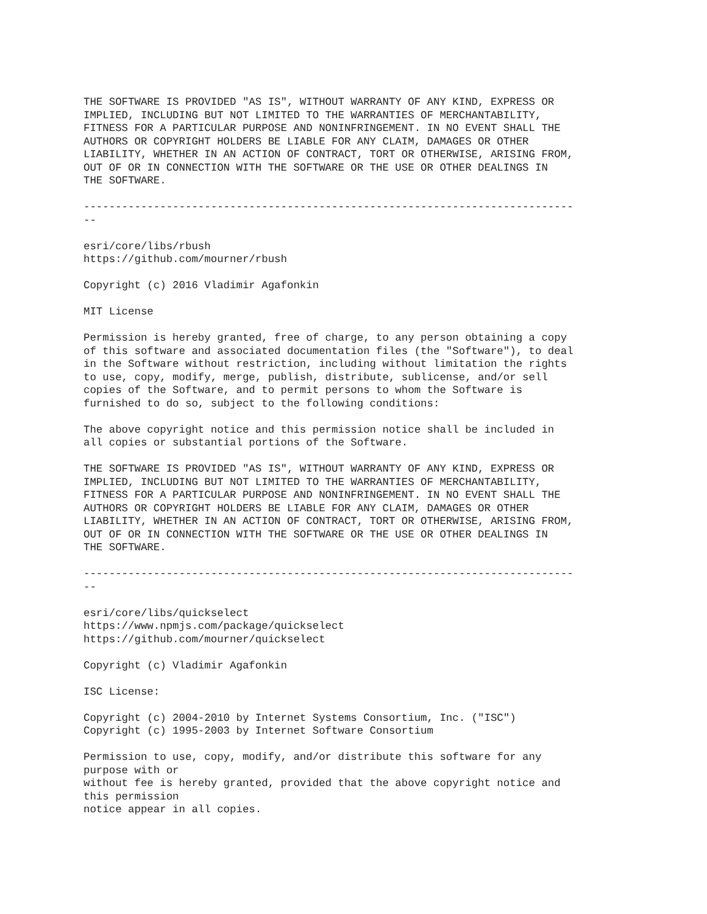THE SOFTWARE IS PROVIDED "AS IS", WITHOUT WARRANTY OF ANY KIND, EXPRESS OR
IMPLIED, INCLUDING BUT NOT LIMITED TO THE WARRANTIES OF MERCHANTABILITY,
FITNESS FOR A PARTICULAR PURPOSE AND NONINFRINGEMENT. IN NO EVENT SHALL THE
AUTHORS OR COPYRIGHT HOLDERS BE LIABLE FOR ANY CLAIM, DAMAGES OR OTHER
LIABILITY, WHETHER IN AN ACTION OF CONTRACT, TORT OR OTHERWISE, ARISING FROM,
OUT OF OR IN CONNECTION WITH THE SOFTWARE OR THE USE OR OTHER DEALINGS IN
THE SOFTWARE.

-----------------------------------------------------------------------------
--

esri/core/libs/rbush
https://github.com/mourner/rbush

Copyright (c) 2016 Vladimir Agafonkin

MIT License

Permission is hereby granted, free of charge, to any person obtaining a copy
of this software and associated documentation files (the "Software"), to deal
in the Software without restriction, including without limitation the rights
to use, copy, modify, merge, publish, distribute, sublicense, and/or sell
copies of the Software, and to permit persons to whom the Software is
furnished to do so, subject to the following conditions:

The above copyright notice and this permission notice shall be included in
all copies or substantial portions of the Software.

THE SOFTWARE IS PROVIDED "AS IS", WITHOUT WARRANTY OF ANY KIND, EXPRESS OR
IMPLIED, INCLUDING BUT NOT LIMITED TO THE WARRANTIES OF MERCHANTABILITY,
FITNESS FOR A PARTICULAR PURPOSE AND NONINFRINGEMENT. IN NO EVENT SHALL THE
AUTHORS OR COPYRIGHT HOLDERS BE LIABLE FOR ANY CLAIM, DAMAGES OR OTHER
LIABILITY, WHETHER IN AN ACTION OF CONTRACT, TORT OR OTHERWISE, ARISING FROM,
OUT OF OR IN CONNECTION WITH THE SOFTWARE OR THE USE OR OTHER DEALINGS IN
THE SOFTWARE.

-----------------------------------------------------------------------------
--

esri/core/libs/quickselect
https://www.npmjs.com/package/quickselect
https://github.com/mourner/quickselect

Copyright (c) Vladimir Agafonkin

ISC License:

Copyright (c) 2004-2010 by Internet Systems Consortium, Inc. ("ISC")
Copyright (c) 1995-2003 by Internet Software Consortium

Permission to use, copy, modify, and/or distribute this software for any
purpose with or
without fee is hereby granted, provided that the above copyright notice and
this permission
notice appear in all copies.